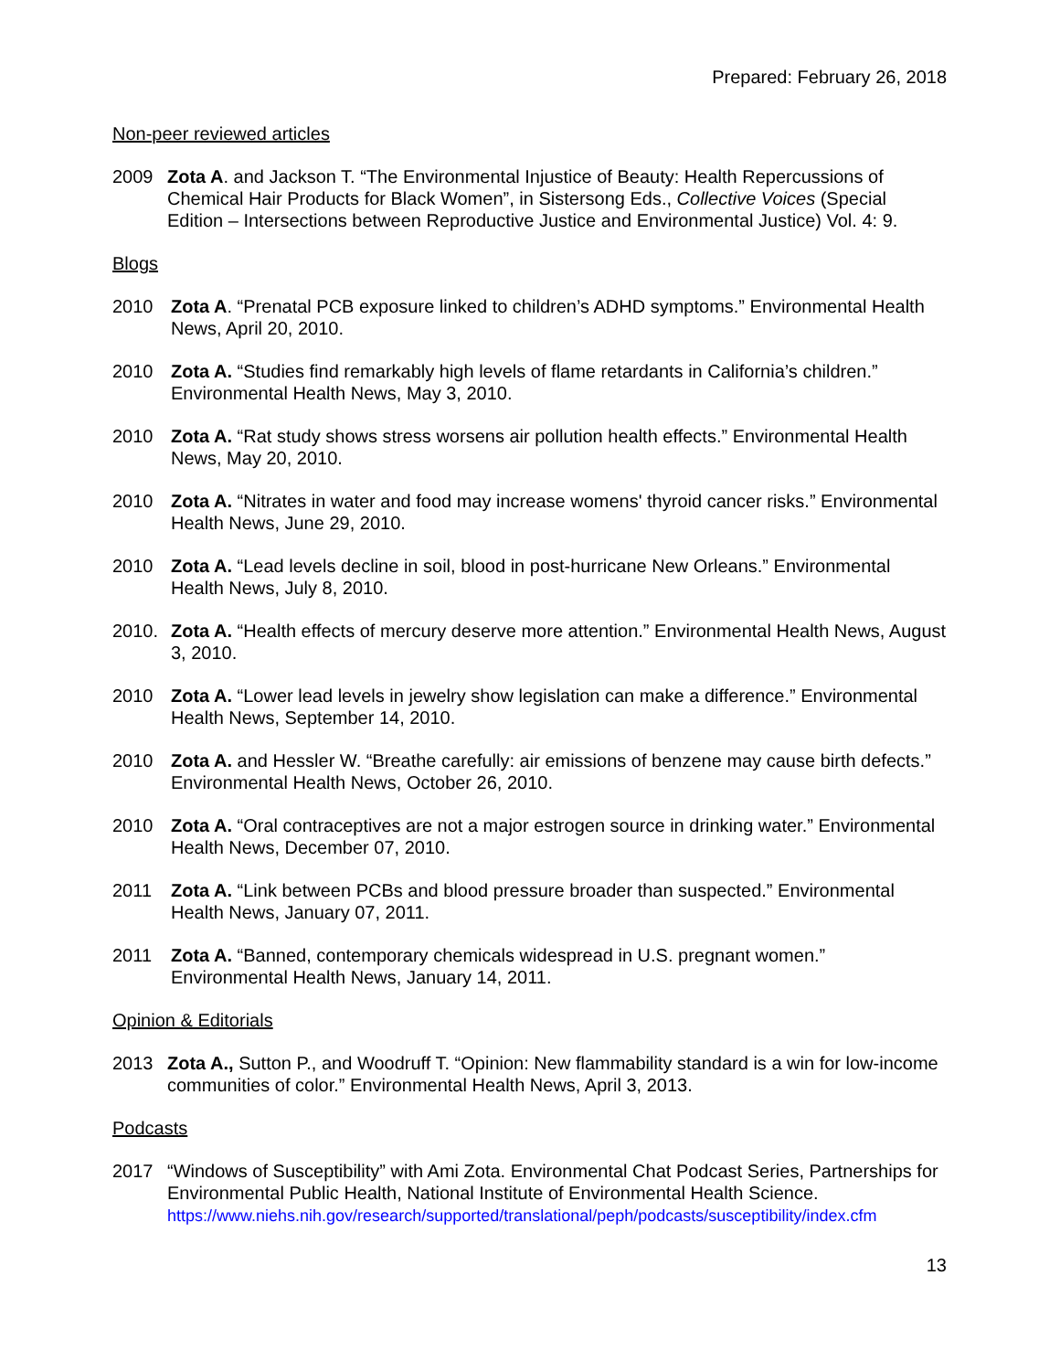Prepared: February 26, 2018
Non-peer reviewed articles
2009 Zota A. and Jackson T. “The Environmental Injustice of Beauty: Health Repercussions of Chemical Hair Products for Black Women”, in Sistersong Eds., Collective Voices (Special Edition – Intersections between Reproductive Justice and Environmental Justice) Vol. 4: 9.
Blogs
2010 Zota A. “Prenatal PCB exposure linked to children’s ADHD symptoms.” Environmental Health News, April 20, 2010.
2010 Zota A. “Studies find remarkably high levels of flame retardants in California’s children.” Environmental Health News, May 3, 2010.
2010 Zota A. “Rat study shows stress worsens air pollution health effects.” Environmental Health News, May 20, 2010.
2010 Zota A. “Nitrates in water and food may increase womens' thyroid cancer risks.” Environmental Health News, June 29, 2010.
2010 Zota A. “Lead levels decline in soil, blood in post-hurricane New Orleans.” Environmental Health News, July 8, 2010.
2010. Zota A. “Health effects of mercury deserve more attention.” Environmental Health News, August 3, 2010.
2010 Zota A. “Lower lead levels in jewelry show legislation can make a difference.” Environmental Health News, September 14, 2010.
2010 Zota A. and Hessler W. “Breathe carefully: air emissions of benzene may cause birth defects.” Environmental Health News, October 26, 2010.
2010 Zota A. “Oral contraceptives are not a major estrogen source in drinking water.” Environmental Health News, December 07, 2010.
2011 Zota A. “Link between PCBs and blood pressure broader than suspected.” Environmental Health News, January 07, 2011.
2011 Zota A. “Banned, contemporary chemicals widespread in U.S. pregnant women.” Environmental Health News, January 14, 2011.
Opinion & Editorials
2013 Zota A., Sutton P., and Woodruff T. “Opinion: New flammability standard is a win for low-income communities of color.” Environmental Health News, April 3, 2013.
Podcasts
2017 “Windows of Susceptibility” with Ami Zota. Environmental Chat Podcast Series, Partnerships for Environmental Public Health, National Institute of Environmental Health Science.
https://www.niehs.nih.gov/research/supported/translational/peph/podcasts/susceptibility/index.cfm
13